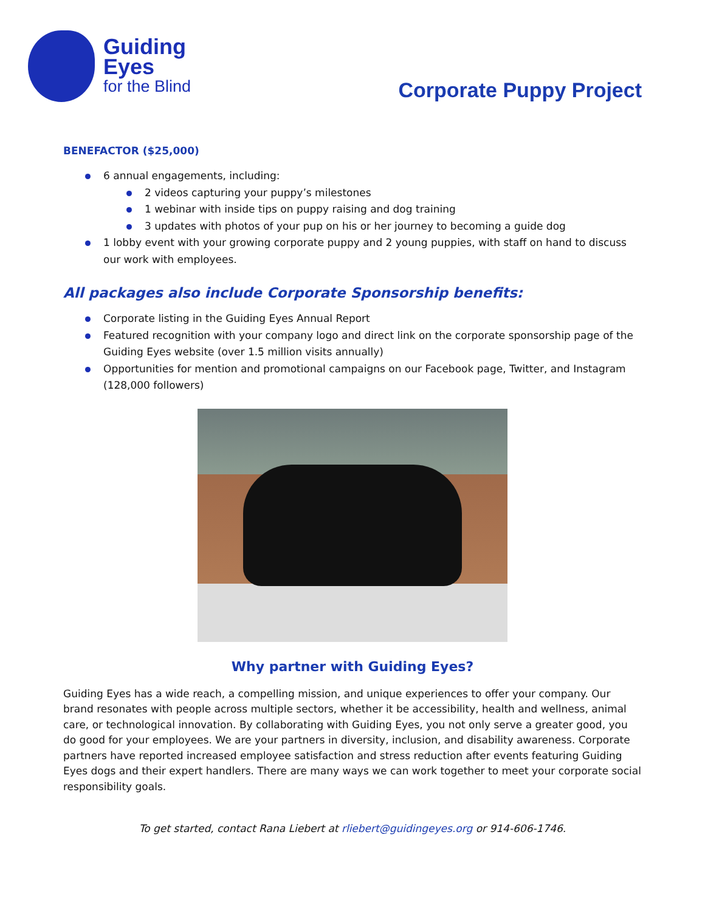Guiding
Eyes
for the Blind
Corporate Puppy Project
BENEFACTOR ($25,000)
6 annual engagements, including:
2 videos capturing your puppy’s milestones
1 webinar with inside tips on puppy raising and dog training
3 updates with photos of your pup on his or her journey to becoming a guide dog
1 lobby event with your growing corporate puppy and 2 young puppies, with staff on hand to discuss our work with employees.
All packages also include Corporate Sponsorship benefits:
Corporate listing in the Guiding Eyes Annual Report
Featured recognition with your company logo and direct link on the corporate sponsorship page of the Guiding Eyes website (over 1.5 million visits annually)
Opportunities for mention and promotional campaigns on our Facebook page, Twitter, and Instagram (128,000 followers)
Why partner with Guiding Eyes?
Guiding Eyes has a wide reach, a compelling mission, and unique experiences to offer your company. Our brand resonates with people across multiple sectors, whether it be accessibility, health and wellness, animal care, or technological innovation. By collaborating with Guiding Eyes, you not only serve a greater good, you do good for your employees. We are your partners in diversity, inclusion, and disability awareness. Corporate partners have reported increased employee satisfaction and stress reduction after events featuring Guiding Eyes dogs and their expert handlers. There are many ways we can work together to meet your corporate social responsibility goals.
To get started, contact Rana Liebert at rliebert@guidingeyes.org or 914-606-1746.